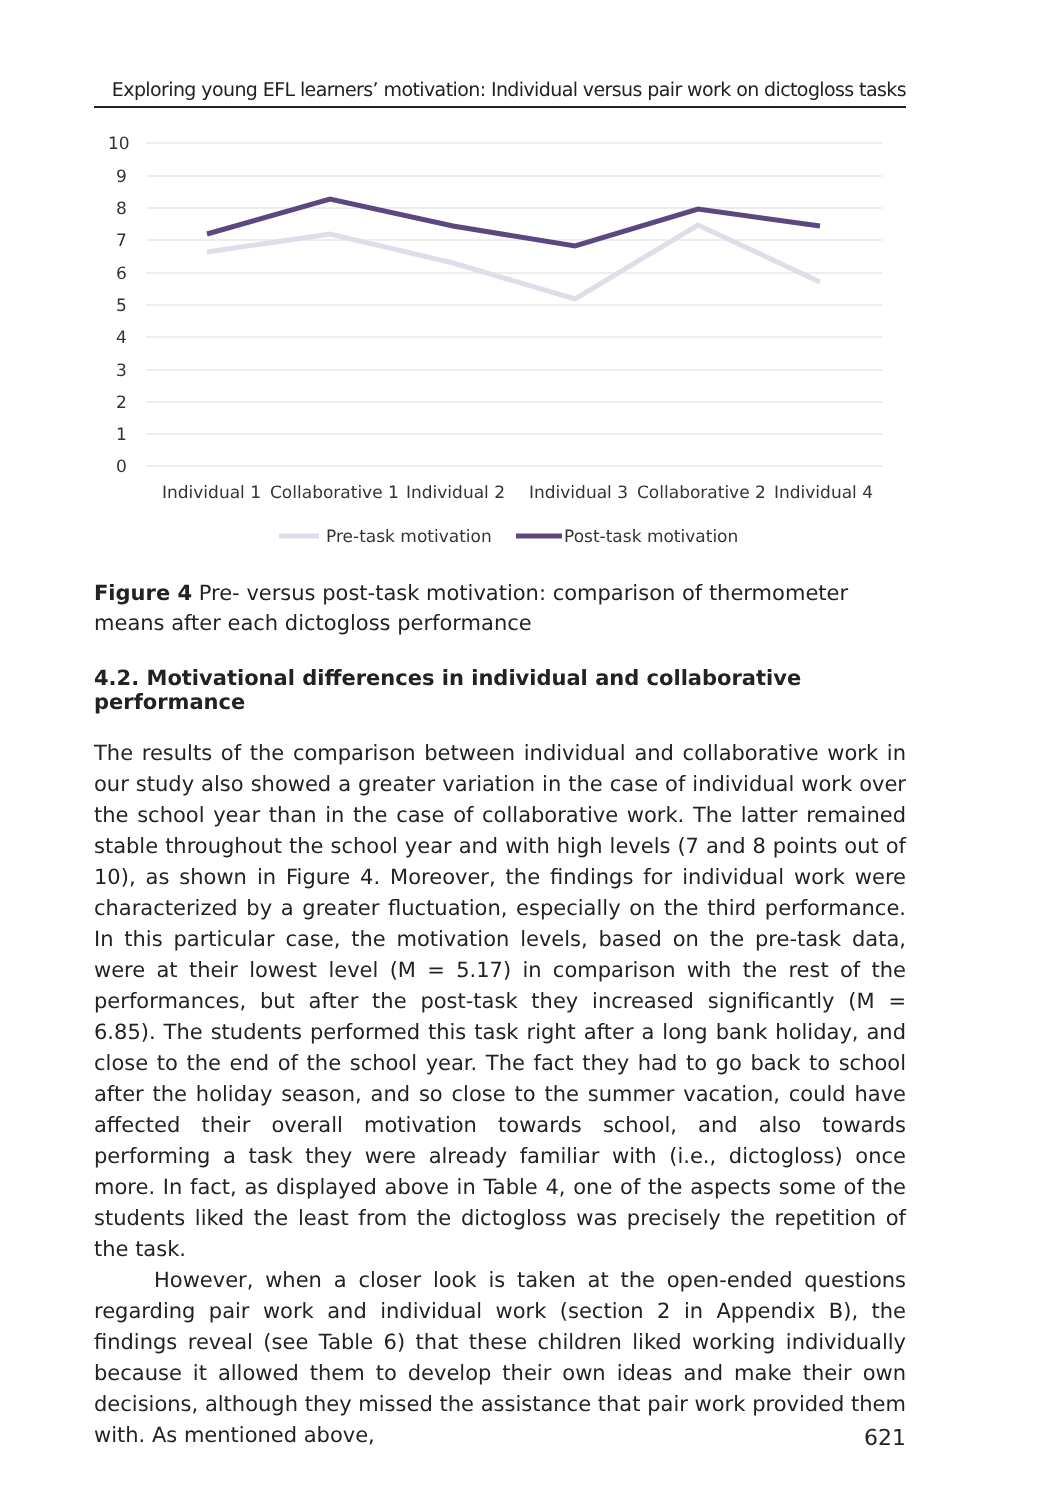Exploring young EFL learners’ motivation: Individual versus pair work on dictogloss tasks
10
9
8
7
6
5
4
3
2
1
0
Individual 1
Collaborative 1
Individual 2
Individual 3
Collaborative 2
Individual 4
Pre-task motivation
Post-task motivation
Figure 4 Pre- versus post-task motivation: comparison of thermometer means after each dictogloss performance
4.2. Motivational differences in individual and collaborative performance
The results of the comparison between individual and collaborative work in our study also showed a greater variation in the case of individual work over the school year than in the case of collaborative work. The latter remained stable throughout the school year and with high levels (7 and 8 points out of 10), as shown in Figure 4. Moreover, the findings for individual work were characterized by a greater fluctuation, especially on the third performance. In this particular case, the motivation levels, based on the pre-task data, were at their lowest level (M = 5.17) in comparison with the rest of the performances, but after the post-task they increased significantly (M = 6.85). The students performed this task right after a long bank holiday, and close to the end of the school year. The fact they had to go back to school after the holiday season, and so close to the summer vacation, could have affected their overall motivation towards school, and also towards performing a task they were already familiar with (i.e., dictogloss) once more. In fact, as displayed above in Table 4, one of the aspects some of the students liked the least from the dictogloss was precisely the repetition of the task.
However, when a closer look is taken at the open-ended questions regarding pair work and individual work (section 2 in Appendix B), the findings reveal (see Table 6) that these children liked working individually because it allowed them to develop their own ideas and make their own decisions, although they missed the assistance that pair work provided them with. As mentioned above,
621